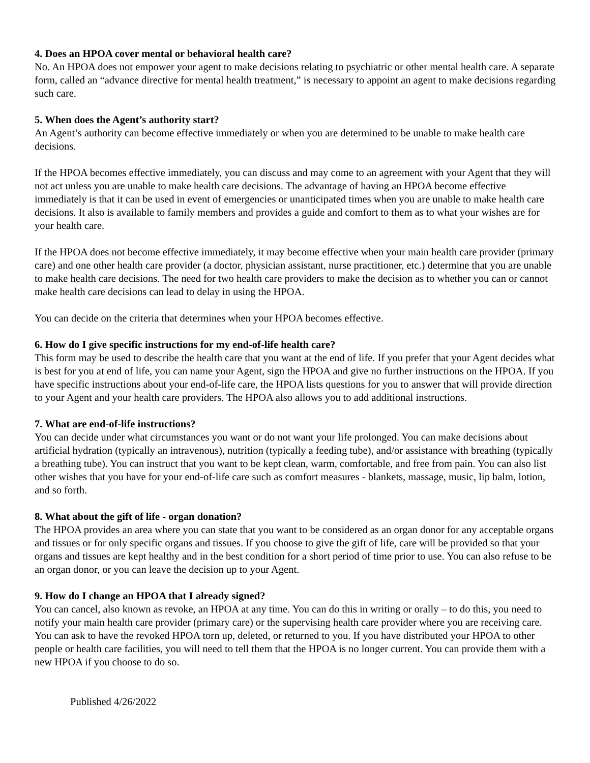4. Does an HPOA cover mental or behavioral health care?
No. An HPOA does not empower your agent to make decisions relating to psychiatric or other mental health care. A separate form, called an “advance directive for mental health treatment,” is necessary to appoint an agent to make decisions regarding such care.
5. When does the Agent’s authority start?
An Agent’s authority can become effective immediately or when you are determined to be unable to make health care decisions.
If the HPOA becomes effective immediately, you can discuss and may come to an agreement with your Agent that they will not act unless you are unable to make health care decisions. The advantage of having an HPOA become effective immediately is that it can be used in event of emergencies or unanticipated times when you are unable to make health care decisions. It also is available to family members and provides a guide and comfort to them as to what your wishes are for your health care.
If the HPOA does not become effective immediately, it may become effective when your main health care provider (primary care) and one other health care provider (a doctor, physician assistant, nurse practitioner, etc.) determine that you are unable to make health care decisions. The need for two health care providers to make the decision as to whether you can or cannot make health care decisions can lead to delay in using the HPOA.
You can decide on the criteria that determines when your HPOA becomes effective.
6. How do I give specific instructions for my end-of-life health care?
This form may be used to describe the health care that you want at the end of life. If you prefer that your Agent decides what is best for you at end of life, you can name your Agent, sign the HPOA and give no further instructions on the HPOA. If you have specific instructions about your end-of-life care, the HPOA lists questions for you to answer that will provide direction to your Agent and your health care providers. The HPOA also allows you to add additional instructions.
7. What are end-of-life instructions?
You can decide under what circumstances you want or do not want your life prolonged. You can make decisions about artificial hydration (typically an intravenous), nutrition (typically a feeding tube), and/or assistance with breathing (typically a breathing tube). You can instruct that you want to be kept clean, warm, comfortable, and free from pain. You can also list other wishes that you have for your end-of-life care such as comfort measures - blankets, massage, music, lip balm, lotion, and so forth.
8. What about the gift of life - organ donation?
The HPOA provides an area where you can state that you want to be considered as an organ donor for any acceptable organs and tissues or for only specific organs and tissues. If you choose to give the gift of life, care will be provided so that your organs and tissues are kept healthy and in the best condition for a short period of time prior to use. You can also refuse to be an organ donor, or you can leave the decision up to your Agent.
9. How do I change an HPOA that I already signed?
You can cancel, also known as revoke, an HPOA at any time. You can do this in writing or orally – to do this, you need to notify your main health care provider (primary care) or the supervising health care provider where you are receiving care. You can ask to have the revoked HPOA torn up, deleted, or returned to you. If you have distributed your HPOA to other people or health care facilities, you will need to tell them that the HPOA is no longer current. You can provide them with a new HPOA if you choose to do so.
Published 4/26/2022